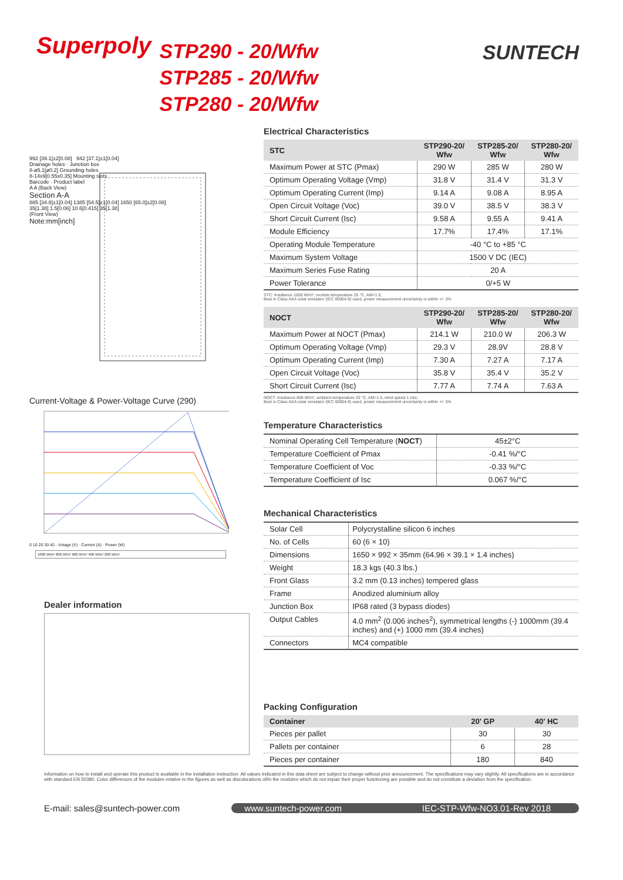Superpoly STP290 - 20/Wfw
STP285 - 20/Wfw
STP280 - 20/Wfw
SUNTECH
992 [39.1]±2[0.08] 942 [37.1]±1[0.04]
Drainage holes · Junction box
8-ø5.1[ø0.2] Grounding holes
8-14x9[0.55x0.35] Mounting slots
Barcode · Product label
A A (Back View)
Section A-A
885 [34.8]±1[0.04] 1385 [54.5]±1[0.04] 1650 [65.0]±2[0.08]
35[1.38] 1.5[0.06] 10.6[0.415] 35[1.38]
(Front View)
Note:mm[inch]
Current-Voltage & Power-Voltage Curve (290)
0 10 20 30 40 · Votage (V) · Current (A) · Power (W)
1000 W/m² 800 W/m² 600 W/m² 400 W/m² 200 W/m²
Dealer information
Electrical Characteristics
| STC | STP290-20/ Wfw | STP285-20/ Wfw | STP280-20/ Wfw |
| --- | --- | --- | --- |
| Maximum Power at STC (Pmax) | 290 W | 285 W | 280 W |
| Optimum Operating Voltage (Vmp) | 31.8 V | 31.4 V | 31.3 V |
| Optimum Operating Current (Imp) | 9.14 A | 9.08 A | 8.95 A |
| Open Circuit Voltage (Voc) | 39.0 V | 38.5 V | 38.3 V |
| Short Circuit Current (Isc) | 9.58 A | 9.55 A | 9.41 A |
| Module Efficiency | 17.7% | 17.4% | 17.1% |
| Operating Module Temperature | -40 °C to +85 °C | | |
| Maximum System Voltage | 1500 V DC (IEC) | | |
| Maximum Series Fuse Rating | 20 A | | |
| Power Tolerance | 0/+5 W | | |
STC: Irradiance 1000 W/m², module temperature 25 °C, AM=1.5;
Best in Class AAA solar simulator (IEC 60904-9) used, power measurement uncertainty is within +/- 3%
| NOCT | STP290-20/ Wfw | STP285-20/ Wfw | STP280-20/ Wfw |
| --- | --- | --- | --- |
| Maximum Power at NOCT (Pmax) | 214.1 W | 210.0 W | 206.3 W |
| Optimum Operating Voltage (Vmp) | 29.3 V | 28.9V | 28.8 V |
| Optimum Operating Current (Imp) | 7.30 A | 7.27 A | 7.17 A |
| Open Circuit Voltage (Voc) | 35.8 V | 35.4 V | 35.2 V |
| Short Circuit Current (Isc) | 7.77 A | 7.74 A | 7.63 A |
NOCT: Irradiance 800 W/m², ambient temperature 20 °C, AM=1.5, wind speed 1 m/s;
Best in Class AAA solar simulator (IEC 60904-9) used, power measurement uncertainty is within +/- 3%
Temperature Characteristics
| Nominal Operating Cell Temperature ( NOCT ) | 45±2°C |
| Temperature Coefficient of Pmax | -0.41 %/°C |
| Temperature Coefficient of Voc | -0.33 %/°C |
| Temperature Coefficient of Isc | 0.067 %/°C |
Mechanical Characteristics
| Solar Cell | Polycrystalline silicon 6 inches |
| No. of Cells | 60 (6 × 10) |
| Dimensions | 1650 × 992 × 35mm (64.96 × 39.1 × 1.4 inches) |
| Weight | 18.3 kgs (40.3 lbs.) |
| Front Glass | 3.2 mm (0.13 inches) tempered glass |
| Frame | Anodized aluminium alloy |
| Junction Box | IP68 rated (3 bypass diodes) |
| Output Cables | 4.0 mm<sup>2</sup> (0.006 inches<sup>2</sup>), symmetrical lengths (-) 1000mm (39.4 inches) and (+) 1000 mm (39.4 inches) |
| Connectors | MC4 compatible |
Packing Configuration
| Container | 20' GP | 40' HC |
| --- | --- | --- |
| Pieces per pallet | 30 | 30 |
| Pallets per container | 6 | 28 |
| Pieces per container | 180 | 840 |
Information on how to install and operate this product is available in the installation instruction. All values indicated in this data sheet are subject to change without prior announcement. The specifications may vary slightly. All specifications are in accordance with standard EN 50380. Color differences of the modules relative to the figures as well as discolorations of/in the modules which do not impair their proper functioning are possible and do not constitute a deviation from the specification.
E-mail: sales@suntech-power.com
www.suntech-power.com IEC-STP-Wfw-NO3.01-Rev 2018